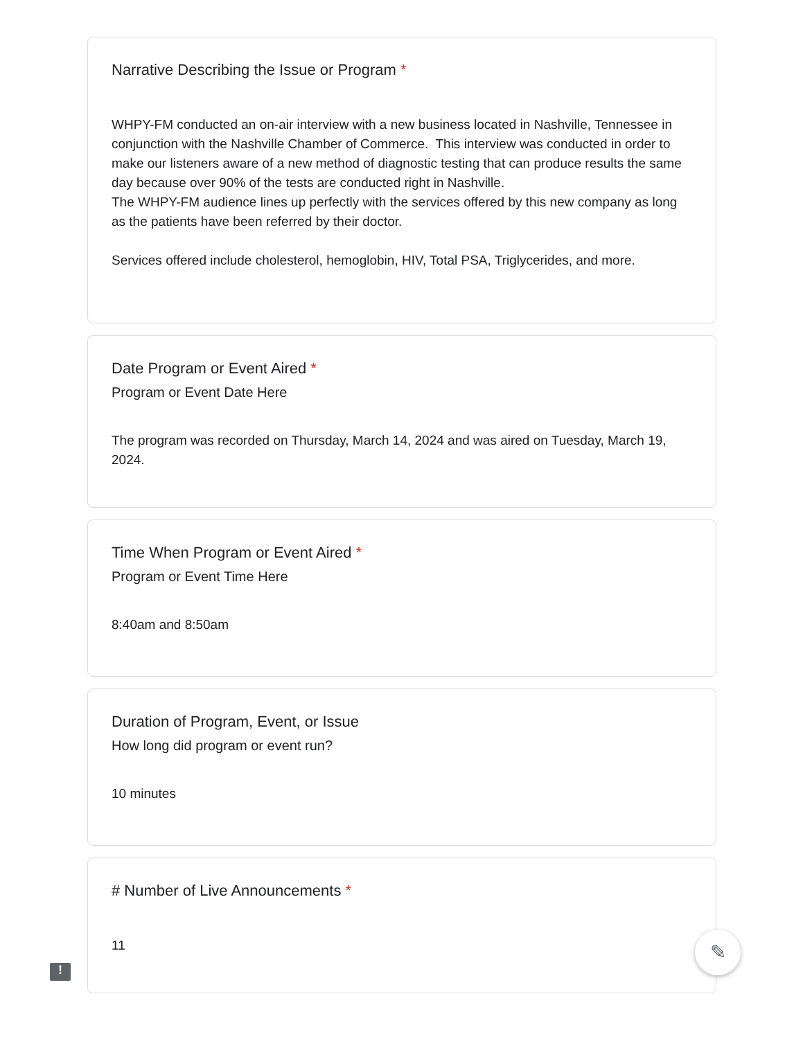Narrative Describing the Issue or Program *
WHPY-FM conducted an on-air interview with a new business located in Nashville, Tennessee in conjunction with the Nashville Chamber of Commerce. This interview was conducted in order to make our listeners aware of a new method of diagnostic testing that can produce results the same day because over 90% of the tests are conducted right in Nashville.
The WHPY-FM audience lines up perfectly with the services offered by this new company as long as the patients have been referred by their doctor.
Services offered include cholesterol, hemoglobin, HIV, Total PSA, Triglycerides, and more.
Date Program or Event Aired *
Program or Event Date Here
The program was recorded on Thursday, March 14, 2024 and was aired on Tuesday, March 19, 2024.
Time When Program or Event Aired *
Program or Event Time Here
8:40am and 8:50am
Duration of Program, Event, or Issue
How long did program or event run?
10 minutes
# Number of Live Announcements *
11
!
✎